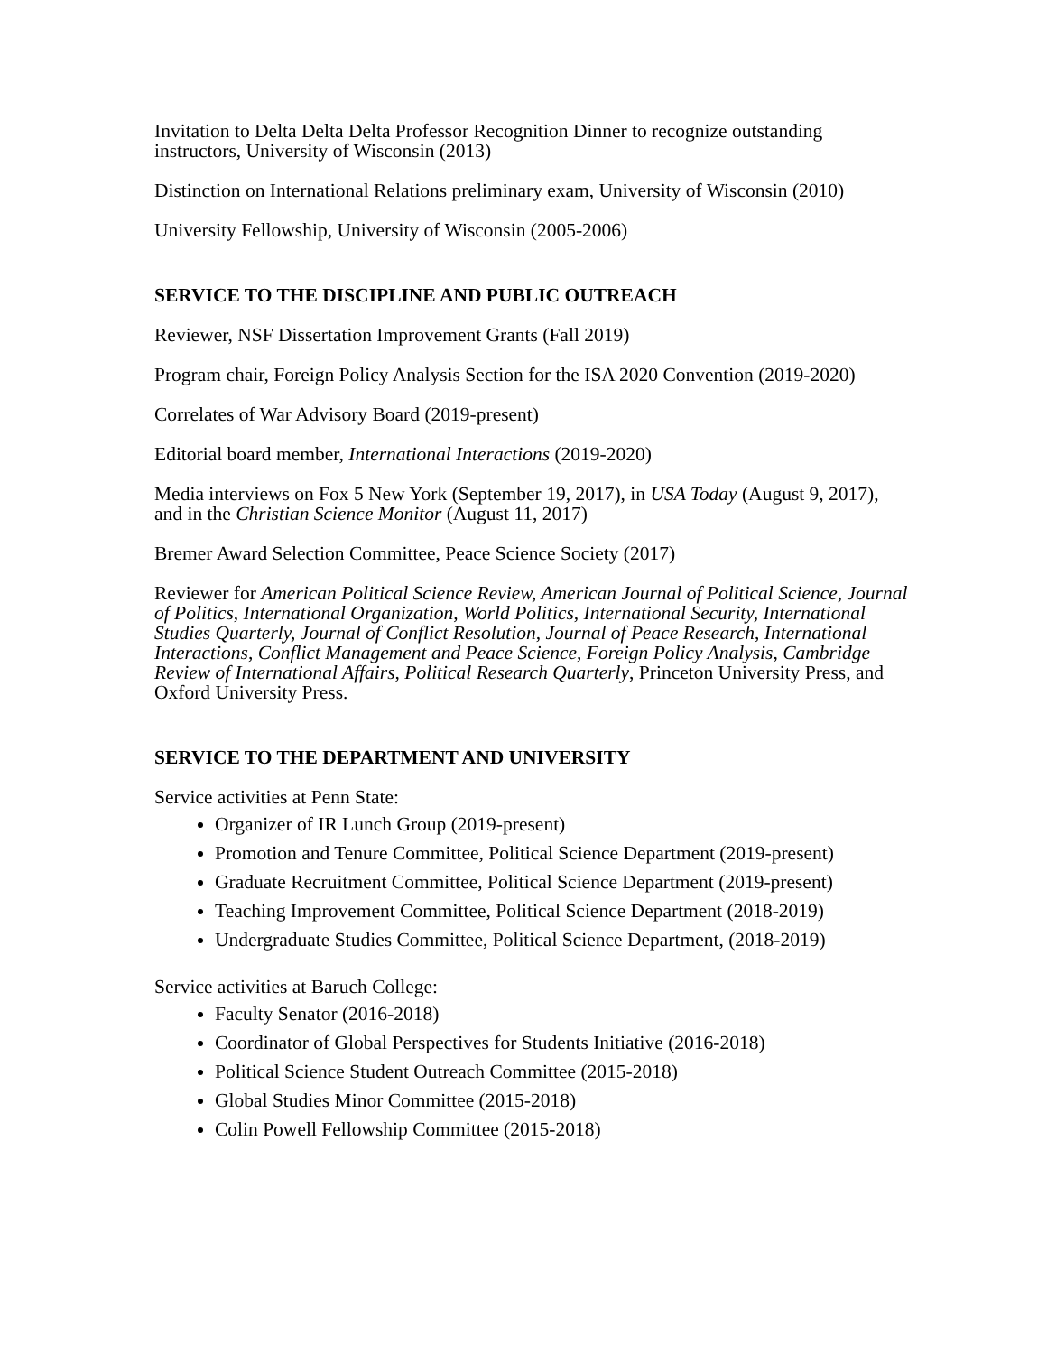Invitation to Delta Delta Delta Professor Recognition Dinner to recognize outstanding instructors, University of Wisconsin (2013)
Distinction on International Relations preliminary exam, University of Wisconsin (2010)
University Fellowship, University of Wisconsin (2005-2006)
SERVICE TO THE DISCIPLINE AND PUBLIC OUTREACH
Reviewer, NSF Dissertation Improvement Grants (Fall 2019)
Program chair, Foreign Policy Analysis Section for the ISA 2020 Convention (2019-2020)
Correlates of War Advisory Board (2019-present)
Editorial board member, International Interactions (2019-2020)
Media interviews on Fox 5 New York (September 19, 2017), in USA Today (August 9, 2017), and in the Christian Science Monitor (August 11, 2017)
Bremer Award Selection Committee, Peace Science Society (2017)
Reviewer for American Political Science Review, American Journal of Political Science, Journal of Politics, International Organization, World Politics, International Security, International Studies Quarterly, Journal of Conflict Resolution, Journal of Peace Research, International Interactions, Conflict Management and Peace Science, Foreign Policy Analysis, Cambridge Review of International Affairs, Political Research Quarterly, Princeton University Press, and Oxford University Press.
SERVICE TO THE DEPARTMENT AND UNIVERSITY
Service activities at Penn State:
Organizer of IR Lunch Group (2019-present)
Promotion and Tenure Committee, Political Science Department (2019-present)
Graduate Recruitment Committee, Political Science Department (2019-present)
Teaching Improvement Committee, Political Science Department (2018-2019)
Undergraduate Studies Committee, Political Science Department, (2018-2019)
Service activities at Baruch College:
Faculty Senator (2016-2018)
Coordinator of Global Perspectives for Students Initiative (2016-2018)
Political Science Student Outreach Committee (2015-2018)
Global Studies Minor Committee (2015-2018)
Colin Powell Fellowship Committee (2015-2018)